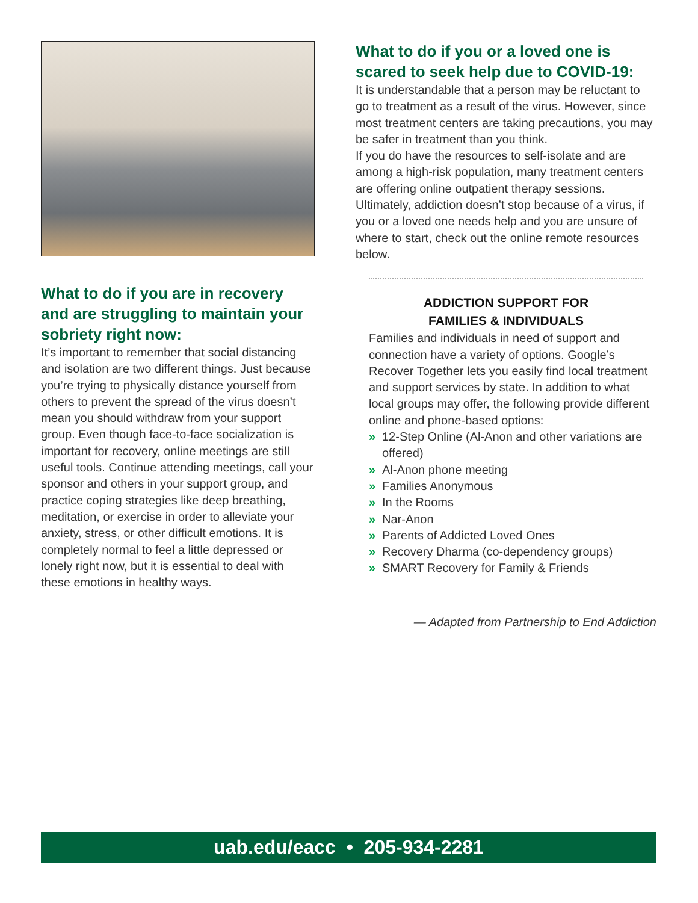What to do if you are in recovery and are struggling to maintain your sobriety right now:
It’s important to remember that social distancing and isolation are two different things. Just because you’re trying to physically distance yourself from others to prevent the spread of the virus doesn’t mean you should withdraw from your support group. Even though face-to-face socialization is important for recovery, online meetings are still useful tools. Continue attending meetings, call your sponsor and others in your support group, and practice coping strategies like deep breathing, meditation, or exercise in order to alleviate your anxiety, stress, or other difficult emotions. It is completely normal to feel a little depressed or lonely right now, but it is essential to deal with these emotions in healthy ways.
What to do if you or a loved one is scared to seek help due to COVID-19:
It is understandable that a person may be reluctant to go to treatment as a result of the virus. However, since most treatment centers are taking precautions, you may be safer in treatment than you think.
If you do have the resources to self-isolate and are among a high-risk population, many treatment centers are offering online outpatient therapy sessions.
Ultimately, addiction doesn’t stop because of a virus, if you or a loved one needs help and you are unsure of where to start, check out the online remote resources below.
ADDICTION SUPPORT FOR
FAMILIES & INDIVIDUALS
Families and individuals in need of support and connection have a variety of options. Google’s Recover Together lets you easily find local treatment and support services by state. In addition to what local groups may offer, the following provide different online and phone-based options:
» 12-Step Online (Al-Anon and other variations are offered)
» Al-Anon phone meeting
» Families Anonymous
» In the Rooms
» Nar-Anon
» Parents of Addicted Loved Ones
» Recovery Dharma (co-dependency groups)
» SMART Recovery for Family & Friends
— Adapted from Partnership to End Addiction
uab.edu/eacc • 205-934-2281